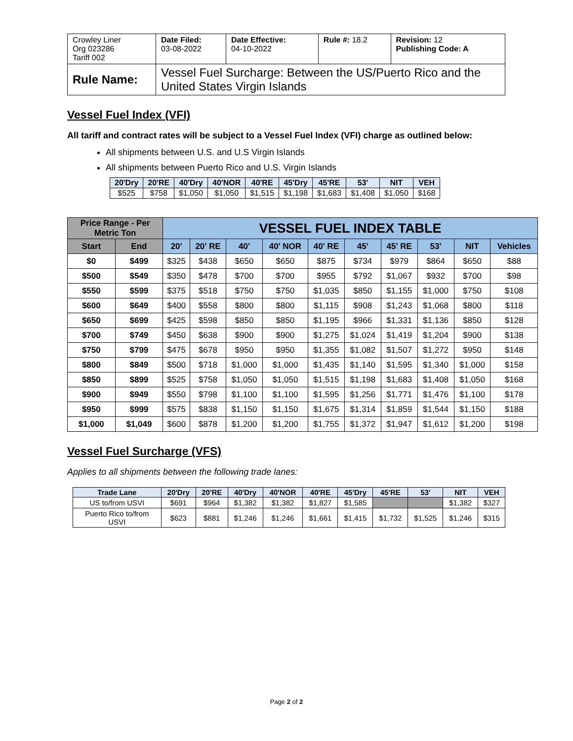| Crowley Liner Org 023286 Tariff 002 | Date Filed: 03-08-2022 | Date Effective: 04-10-2022 | Rule #: 18.2 | Revision: 12 Publishing Code: A |
| Rule Name: | Vessel Fuel Surcharge: Between the US/Puerto Rico and the United States Virgin Islands | | | |
Vessel Fuel Index (VFI)
All tariff and contract rates will be subject to a Vessel Fuel Index (VFI) charge as outlined below:
All shipments between U.S. and U.S Virgin Islands
All shipments between Puerto Rico and U.S. Virgin Islands
| 20'Dry | 20'RE | 40'Dry | 40'NOR | 40'RE | 45'Dry | 45'RE | 53' | NIT | VEH |
| --- | --- | --- | --- | --- | --- | --- | --- | --- | --- |
| $525 | $758 | $1,050 | $1,050 | $1,515 | $1,198 | $1,683 | $1,408 | $1,050 | $168 |
| Price Range - Per Metric Ton | | VESSEL FUEL INDEX TABLE | | | | | | | | | |
| --- | --- | --- | --- | --- | --- | --- | --- | --- | --- | --- | --- |
| Start | End | 20' | 20' RE | 40' | 40' NOR | 40' RE | 45' | 45' RE | 53' | NIT | Vehicles |
| $0 | $499 | $325 | $438 | $650 | $650 | $875 | $734 | $979 | $864 | $650 | $88 |
| $500 | $549 | $350 | $478 | $700 | $700 | $955 | $792 | $1,067 | $932 | $700 | $98 |
| $550 | $599 | $375 | $518 | $750 | $750 | $1,035 | $850 | $1,155 | $1,000 | $750 | $108 |
| $600 | $649 | $400 | $558 | $800 | $800 | $1,115 | $908 | $1,243 | $1,068 | $800 | $118 |
| $650 | $699 | $425 | $598 | $850 | $850 | $1,195 | $966 | $1,331 | $1,136 | $850 | $128 |
| $700 | $749 | $450 | $638 | $900 | $900 | $1,275 | $1,024 | $1,419 | $1,204 | $900 | $138 |
| $750 | $799 | $475 | $678 | $950 | $950 | $1,355 | $1,082 | $1,507 | $1,272 | $950 | $148 |
| $800 | $849 | $500 | $718 | $1,000 | $1,000 | $1,435 | $1,140 | $1,595 | $1,340 | $1,000 | $158 |
| $850 | $899 | $525 | $758 | $1,050 | $1,050 | $1,515 | $1,198 | $1,683 | $1,408 | $1,050 | $168 |
| $900 | $949 | $550 | $798 | $1,100 | $1,100 | $1,595 | $1,256 | $1,771 | $1,476 | $1,100 | $178 |
| $950 | $999 | $575 | $838 | $1,150 | $1,150 | $1,675 | $1,314 | $1,859 | $1,544 | $1,150 | $188 |
| $1,000 | $1,049 | $600 | $878 | $1,200 | $1,200 | $1,755 | $1,372 | $1,947 | $1,612 | $1,200 | $198 |
Vessel Fuel Surcharge (VFS)
Applies to all shipments between the following trade lanes:
| Trade Lane | 20'Dry | 20'RE | 40'Dry | 40'NOR | 40'RE | 45'Dry | 45'RE | 53' | NIT | VEH |
| --- | --- | --- | --- | --- | --- | --- | --- | --- | --- | --- |
| US to/from USVI | $691 | $964 | $1,382 | $1,382 | $1,827 | $1,585 | | | $1,382 | $327 |
| Puerto Rico to/from USVI | $623 | $881 | $1,246 | $1,246 | $1,661 | $1,415 | $1,732 | $1,525 | $1,246 | $315 |
Page 2 of 2